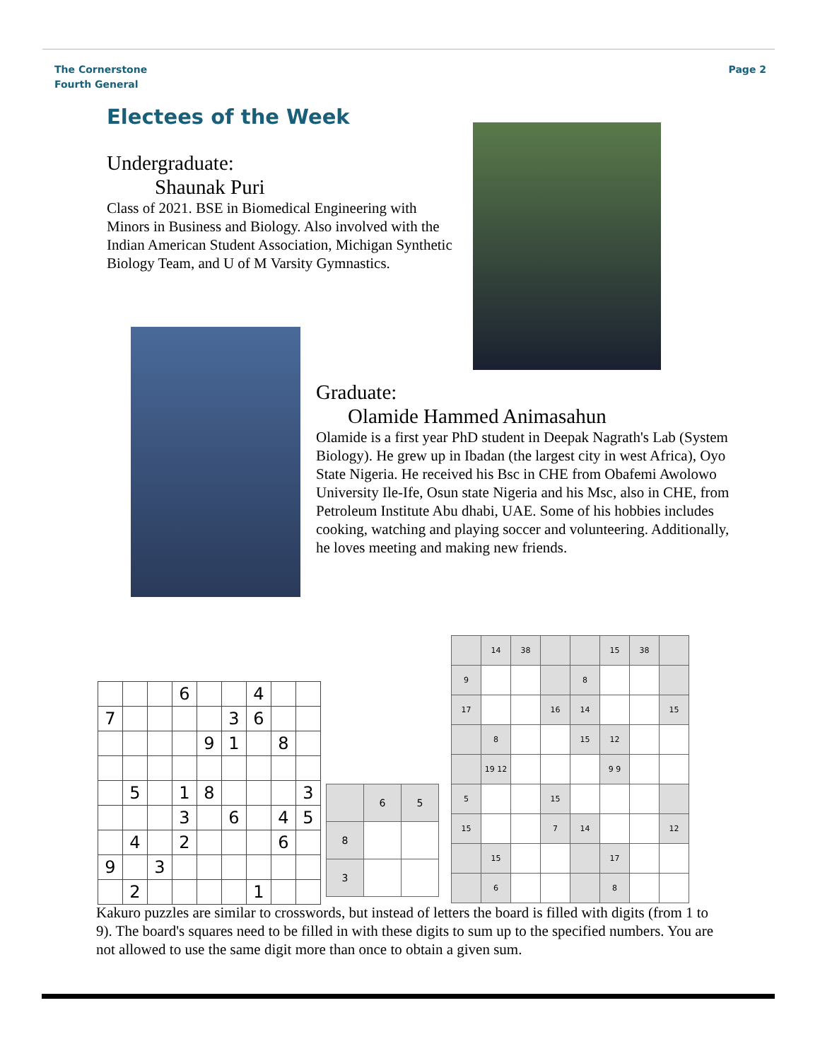The Cornerstone
Fourth General
Page 2
Electees of the Week
Undergraduate:
Shaunak Puri
Class of 2021. BSE in Biomedical Engineering with Minors in Business and Biology. Also involved with the Indian American Student Association, Michigan Synthetic Biology Team, and U of M Varsity Gymnastics.
Graduate:
Olamide Hammed Animasahun
Olamide is a first year PhD student in Deepak Nagrath's Lab (System Biology). He grew up in Ibadan (the largest city in west Africa), Oyo State Nigeria. He received his Bsc in CHE from Obafemi Awolowo University Ile-Ife, Osun state Nigeria and his Msc, also in CHE, from Petroleum Institute Abu dhabi, UAE. Some of his hobbies includes cooking, watching and playing soccer and volunteering. Additionally, he loves meeting and making new friends.
| | | | 6 | | | 4 | | |
| 7 | | | | | 3 | 6 | | |
| | | | | 9 | 1 | | 8 | |
| | 5 | | 1 | 8 | | | | 3 |
| | | | 3 | | 6 | | 4 | 5 |
| | 4 | | 2 | | | | 6 | |
| 9 | | 3 | | | | | | |
| | 2 | | | | | 1 | | |
| | 6 | 5 |
| 8 | | |
| 3 | | |
| | 14 | 38 | | | 15 | 38 | |
| 9 | | | | 8 | | | |
| 17 | | | 16 | 14 | | | 15 |
| | 8 | | | 15 | 12 | | |
| | 19 12 | | | | 9 9 | | |
| 5 | | | 15 | | | | |
| 15 | | | 7 | 14 | | | 12 |
| | 15 | | | | 17 | | |
| | 6 | | | | 8 | | |
Kakuro puzzles are similar to crosswords, but instead of letters the board is filled with digits (from 1 to 9). The board's squares need to be filled in with these digits to sum up to the specified numbers. You are not allowed to use the same digit more than once to obtain a given sum.